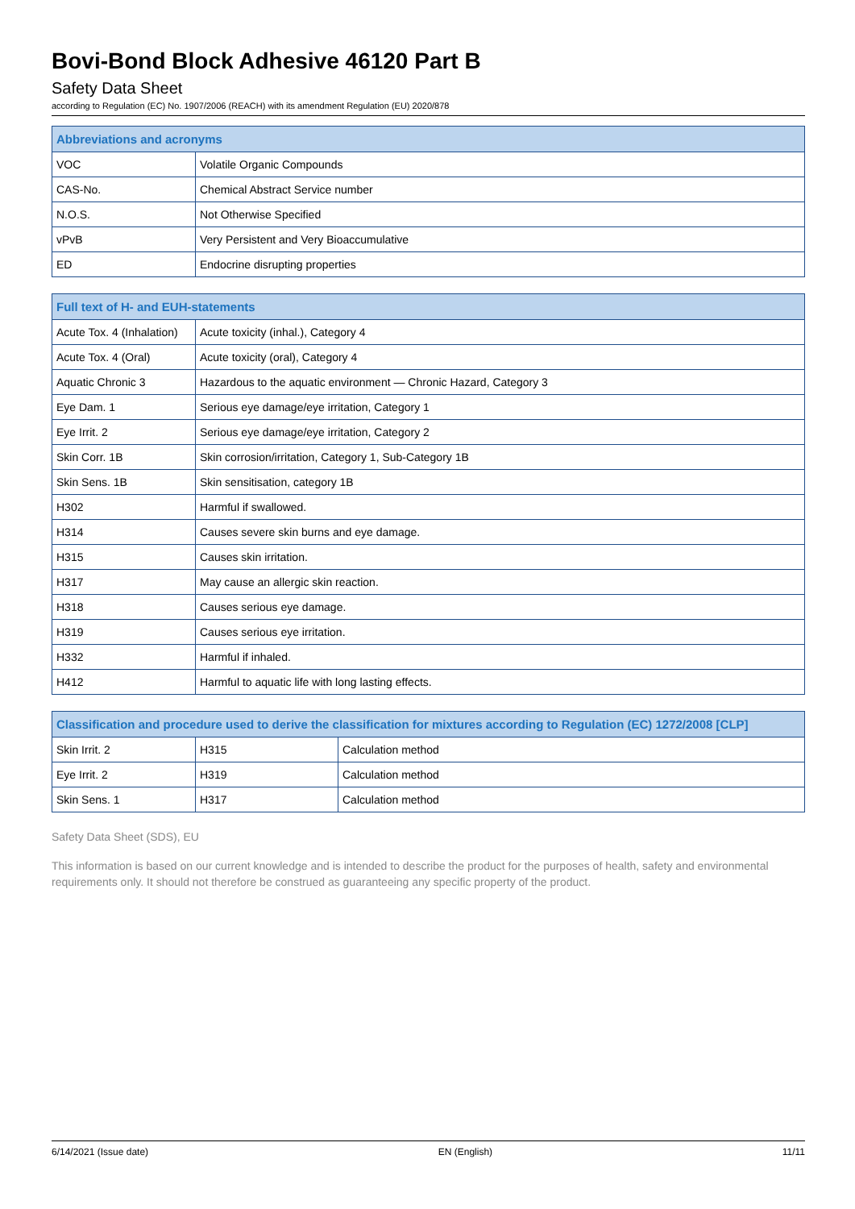Bovi-Bond Block Adhesive 46120 Part B
Safety Data Sheet
according to Regulation (EC) No. 1907/2006 (REACH) with its amendment Regulation (EU) 2020/878
| Abbreviations and acronyms | |
| --- | --- |
| VOC | Volatile Organic Compounds |
| CAS-No. | Chemical Abstract Service number |
| N.O.S. | Not Otherwise Specified |
| vPvB | Very Persistent and Very Bioaccumulative |
| ED | Endocrine disrupting properties |
| Full text of H- and EUH-statements | |
| --- | --- |
| Acute Tox. 4 (Inhalation) | Acute toxicity (inhal.), Category 4 |
| Acute Tox. 4 (Oral) | Acute toxicity (oral), Category 4 |
| Aquatic Chronic 3 | Hazardous to the aquatic environment — Chronic Hazard, Category 3 |
| Eye Dam. 1 | Serious eye damage/eye irritation, Category 1 |
| Eye Irrit. 2 | Serious eye damage/eye irritation, Category 2 |
| Skin Corr. 1B | Skin corrosion/irritation, Category 1, Sub-Category 1B |
| Skin Sens. 1B | Skin sensitisation, category 1B |
| H302 | Harmful if swallowed. |
| H314 | Causes severe skin burns and eye damage. |
| H315 | Causes skin irritation. |
| H317 | May cause an allergic skin reaction. |
| H318 | Causes serious eye damage. |
| H319 | Causes serious eye irritation. |
| H332 | Harmful if inhaled. |
| H412 | Harmful to aquatic life with long lasting effects. |
| Classification and procedure used to derive the classification for mixtures according to Regulation (EC) 1272/2008 [CLP] | | |
| --- | --- | --- |
| Skin Irrit. 2 | H315 | Calculation method |
| Eye Irrit. 2 | H319 | Calculation method |
| Skin Sens. 1 | H317 | Calculation method |
Safety Data Sheet (SDS), EU
This information is based on our current knowledge and is intended to describe the product for the purposes of health, safety and environmental requirements only. It should not therefore be construed as guaranteeing any specific property of the product.
6/14/2021 (Issue date) EN (English) 11/11